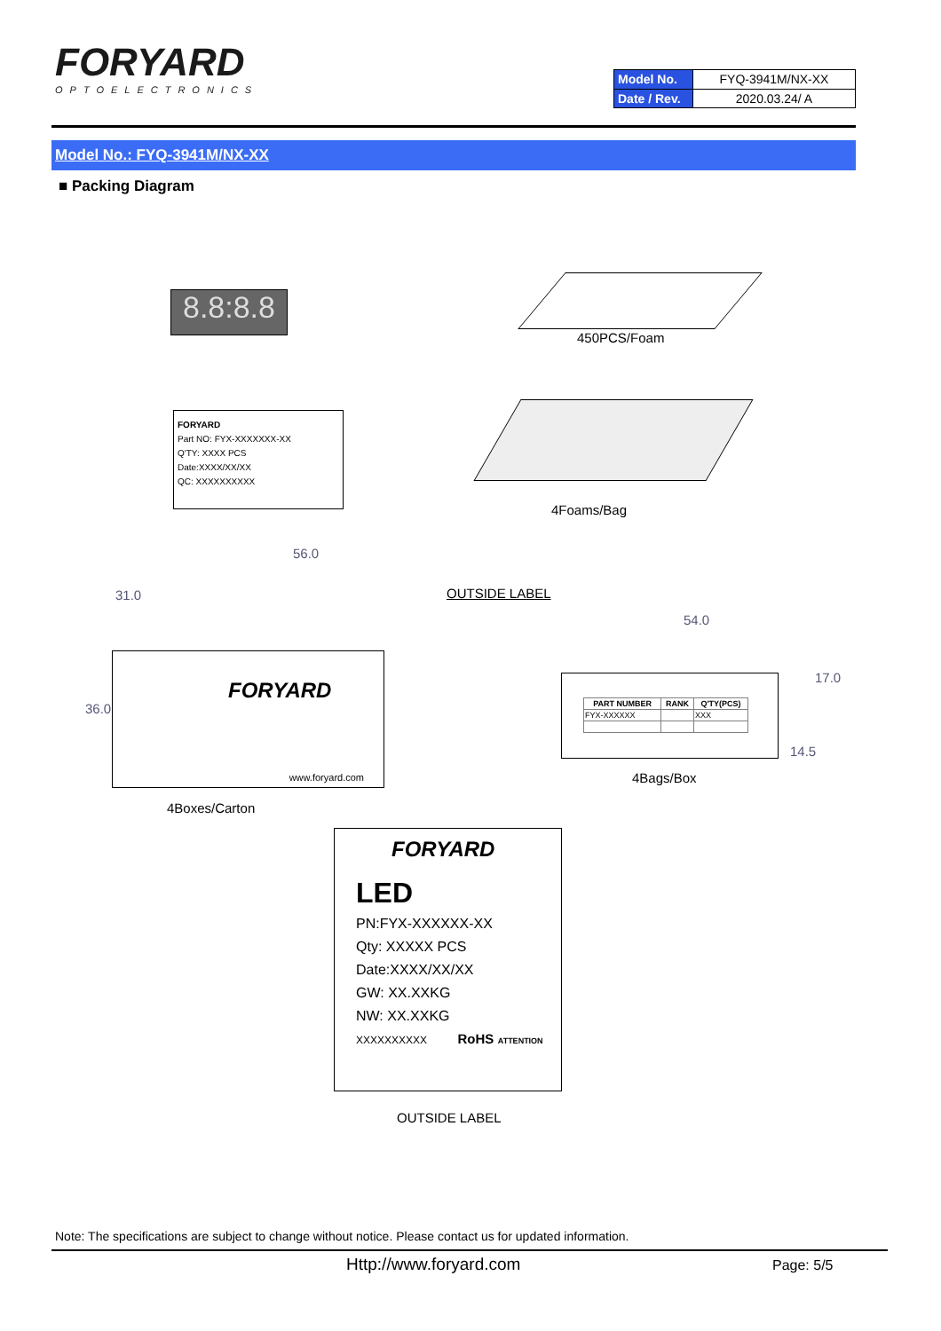FORYARD
OPTOELECTRONICS
| Model No. | FYQ-3941M/NX-XX |
| Date / Rev. | 2020.03.24/ A |
Model No.: FYQ-3941M/NX-XX
■ Packing Diagram
8.8:8.8
450PCS/Foam
FORYARD
Part NO: FYX-XXXXXXX-XX
Q'TY: XXXX PCS
Date:XXXX/XX/XX
QC: XXXXXXXXXX
4Foams/Bag
56.0
OUTSIDE LABEL
31.0
36.0
FORYARD
www.foryard.com
4Boxes/Carton
54.0
17.0
14.5
| PART NUMBER | RANK | Q'TY(PCS) |
| --- | --- | --- |
| FYX-XXXXXX | | XXX |
4Bags/Box
FORYARD
LED
PN:FYX-XXXXXX-XX
Qty: XXXXX PCS
Date:XXXX/XX/XX
GW: XX.XXKG
NW: XX.XXKG
XXXXXXXXXX RoHS ATTENTION
OUTSIDE LABEL
Note: The specifications are subject to change without notice. Please contact us for updated information.
Http://www.foryard.com Page: 5/5